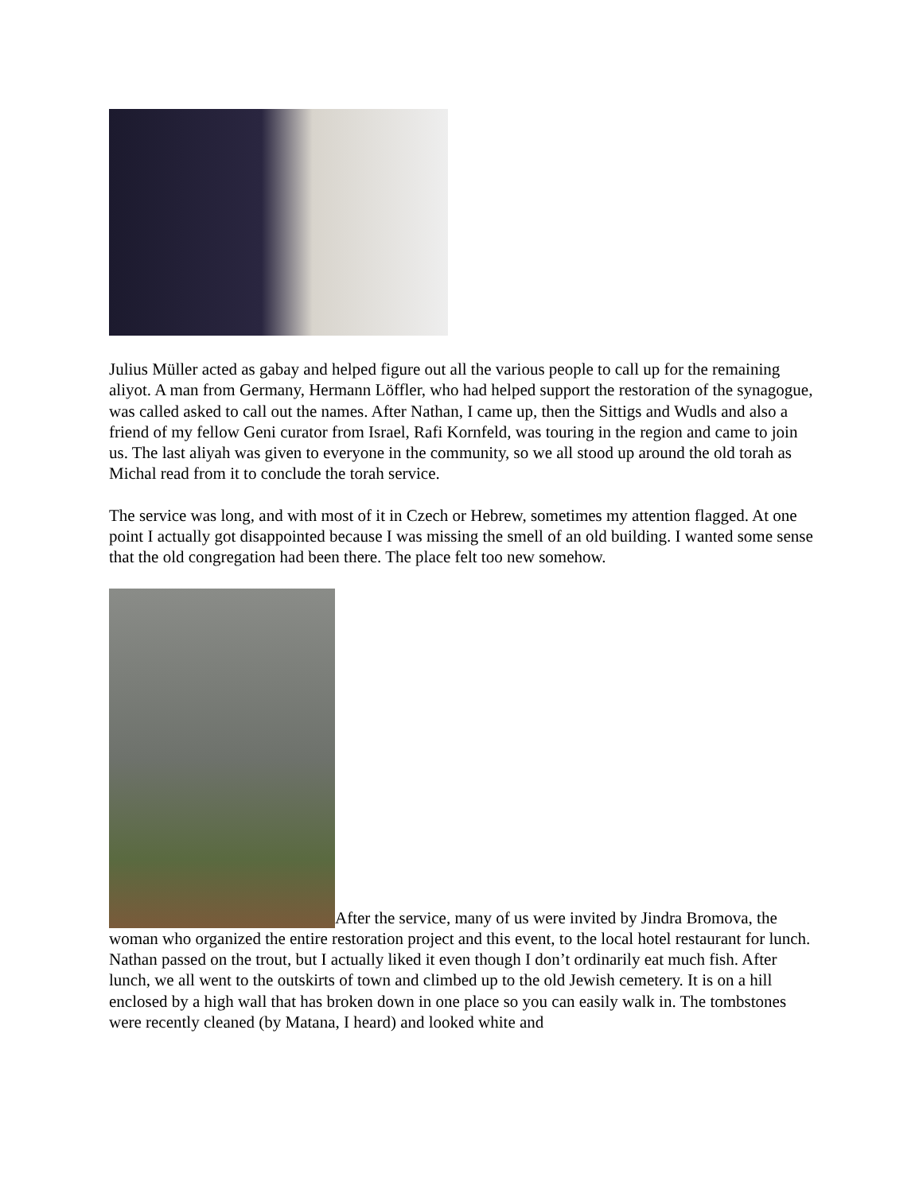Julius Müller acted as gabay and helped figure out all the various people to call up for the remaining aliyot. A man from Germany, Hermann Löffler, who had helped support the restoration of the synagogue, was called asked to call out the names. After Nathan, I came up, then the Sittigs and Wudls and also a friend of my fellow Geni curator from Israel, Rafi Kornfeld, was touring in the region and came to join us. The last aliyah was given to everyone in the community, so we all stood up around the old torah as Michal read from it to conclude the torah service.
The service was long, and with most of it in Czech or Hebrew, sometimes my attention flagged. At one point I actually got disappointed because I was missing the smell of an old building. I wanted some sense that the old congregation had been there. The place felt too new somehow.
After the service, many of us were invited by Jindra Bromova, the woman who organized the entire restoration project and this event, to the local hotel restaurant for lunch. Nathan passed on the trout, but I actually liked it even though I don’t ordinarily eat much fish. After lunch, we all went to the outskirts of town and climbed up to the old Jewish cemetery. It is on a hill enclosed by a high wall that has broken down in one place so you can easily walk in. The tombstones were recently cleaned (by Matana, I heard) and looked white and